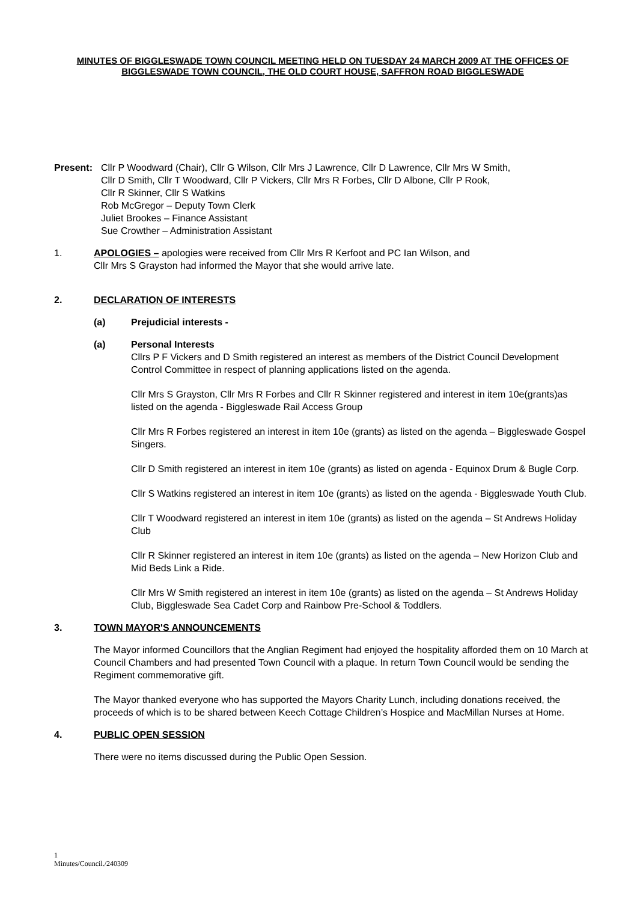MINUTES OF BIGGLESWADE TOWN COUNCIL MEETING HELD ON TUESDAY 24 MARCH 2009 AT THE OFFICES OF BIGGLESWADE TOWN COUNCIL, THE OLD COURT HOUSE, SAFFRON ROAD BIGGLESWADE
Present: Cllr P Woodward (Chair), Cllr G Wilson, Cllr Mrs J Lawrence, Cllr D Lawrence, Cllr Mrs W Smith,
Cllr D Smith, Cllr T Woodward, Cllr P Vickers, Cllr Mrs R Forbes, Cllr D Albone, Cllr P Rook,
Cllr R Skinner, Cllr S Watkins
Rob McGregor – Deputy Town Clerk
Juliet Brookes – Finance Assistant
Sue Crowther – Administration Assistant
1. APOLOGIES – apologies were received from Cllr Mrs R Kerfoot and PC Ian Wilson, and
Cllr Mrs S Grayston had informed the Mayor that she would arrive late.
2. DECLARATION OF INTERESTS
(a) Prejudicial interests -
(a) Personal Interests
Cllrs P F Vickers and D Smith registered an interest as members of the District Council Development Control Committee in respect of planning applications listed on the agenda.
Cllr Mrs S Grayston, Cllr Mrs R Forbes and Cllr R Skinner registered and interest in item 10e(grants)as listed on the agenda - Biggleswade Rail Access Group
Cllr Mrs R Forbes registered an interest in item 10e (grants) as listed on the agenda – Biggleswade Gospel Singers.
Cllr D Smith registered an interest in item 10e (grants) as listed on agenda - Equinox Drum & Bugle Corp.
Cllr S Watkins registered an interest in item 10e (grants) as listed on the agenda - Biggleswade Youth Club.
Cllr T Woodward registered an interest in item 10e (grants) as listed on the agenda – St Andrews Holiday Club
Cllr R Skinner registered an interest in item 10e (grants) as listed on the agenda – New Horizon Club and Mid Beds Link a Ride.
Cllr Mrs W Smith registered an interest in item 10e (grants) as listed on the agenda – St Andrews Holiday Club, Biggleswade Sea Cadet Corp and Rainbow Pre-School & Toddlers.
3. TOWN MAYOR'S ANNOUNCEMENTS
The Mayor informed Councillors that the Anglian Regiment had enjoyed the hospitality afforded them on 10 March at Council Chambers and had presented Town Council with a plaque. In return Town Council would be sending the Regiment commemorative gift.
The Mayor thanked everyone who has supported the Mayors Charity Lunch, including donations received, the proceeds of which is to be shared between Keech Cottage Children’s Hospice and MacMillan Nurses at Home.
4. PUBLIC OPEN SESSION
There were no items discussed during the Public Open Session.
1
Minutes/Council./240309